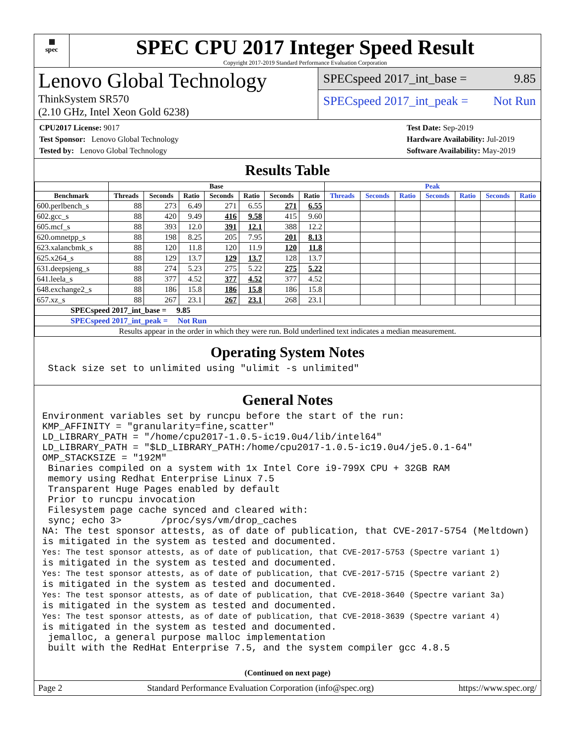▦
spec
SPEC CPU 2017 Integer Speed Result
Copyright 2017-2019 Standard Performance Evaluation Corporation
Lenovo Global Technology
ThinkSystem SR570
(2.10 GHz, Intel Xeon Gold 6238)
SPECspeed 2017_int_base = 9.85
SPECspeed 2017_int_peak = Not Run
CPU2017 License: 9017
Test Sponsor: Lenovo Global Technology
Tested by: Lenovo Global Technology
Test Date: Sep-2019
Hardware Availability: Jul-2019
Software Availability: May-2019
Results Table
| | Base | | | | | | | Peak | | | | | | |
| --- | --- | --- | --- | --- | --- | --- | --- | --- | --- | --- | --- | --- | --- | --- |
| Benchmark | Threads | Seconds | Ratio | Seconds | Ratio | Seconds | Ratio | Threads | Seconds | Ratio | Seconds | Ratio | Seconds | Ratio |
| 600.perlbench_s | 88 | 273 | 6.49 | 271 | 6.55 | 271 | 6.55 | | | | | | | |
| 602.gcc_s | 88 | 420 | 9.49 | 416 | 9.58 | 415 | 9.60 | | | | | | | |
| 605.mcf_s | 88 | 393 | 12.0 | 391 | 12.1 | 388 | 12.2 | | | | | | | |
| 620.omnetpp_s | 88 | 198 | 8.25 | 205 | 7.95 | 201 | 8.13 | | | | | | | |
| 623.xalancbmk_s | 88 | 120 | 11.8 | 120 | 11.9 | 120 | 11.8 | | | | | | | |
| 625.x264_s | 88 | 129 | 13.7 | 129 | 13.7 | 128 | 13.7 | | | | | | | |
| 631.deepsjeng_s | 88 | 274 | 5.23 | 275 | 5.22 | 275 | 5.22 | | | | | | | |
| 641.leela_s | 88 | 377 | 4.52 | 377 | 4.52 | 377 | 4.52 | | | | | | | |
| 648.exchange2_s | 88 | 186 | 15.8 | 186 | 15.8 | 186 | 15.8 | | | | | | | |
| 657.xz_s | 88 | 267 | 23.1 | 267 | 23.1 | 268 | 23.1 | | | | | | | |
| SPECspeed 2017_int_base = 9.85 | | | | | | | | | | | | | | |
| SPECspeed 2017_int_peak = Not Run | | | | | | | | | | | | | | |
| Results appear in the order in which they were run. Bold underlined text indicates a median measurement. | | | | | | | | | | | | | | |
Operating System Notes
 Stack size set to unlimited using "ulimit -s unlimited"
General Notes
Environment variables set by runcpu before the start of the run:
KMP_AFFINITY = "granularity=fine,scatter"
LD_LIBRARY_PATH = "/home/cpu2017-1.0.5-ic19.0u4/lib/intel64"
LD_LIBRARY_PATH = "$LD_LIBRARY_PATH:/home/cpu2017-1.0.5-ic19.0u4/je5.0.1-64"
OMP_STACKSIZE = "192M"
 Binaries compiled on a system with 1x Intel Core i9-799X CPU + 32GB RAM
 memory using Redhat Enterprise Linux 7.5
 Transparent Huge Pages enabled by default
 Prior to runcpu invocation
 Filesystem page cache synced and cleared with:
 sync; echo 3>       /proc/sys/vm/drop_caches
NA: The test sponsor attests, as of date of publication, that CVE-2017-5754 (Meltdown)
is mitigated in the system as tested and documented.
Yes: The test sponsor attests, as of date of publication, that CVE-2017-5753 (Spectre variant 1)
is mitigated in the system as tested and documented.
Yes: The test sponsor attests, as of date of publication, that CVE-2017-5715 (Spectre variant 2)
is mitigated in the system as tested and documented.
Yes: The test sponsor attests, as of date of publication, that CVE-2018-3640 (Spectre variant 3a)
is mitigated in the system as tested and documented.
Yes: The test sponsor attests, as of date of publication, that CVE-2018-3639 (Spectre variant 4)
is mitigated in the system as tested and documented.
 jemalloc, a general purpose malloc implementation
 built with the RedHat Enterprise 7.5, and the system compiler gcc 4.8.5
(Continued on next page)
Page 2 Standard Performance Evaluation Corporation (info@spec.org) https://www.spec.org/